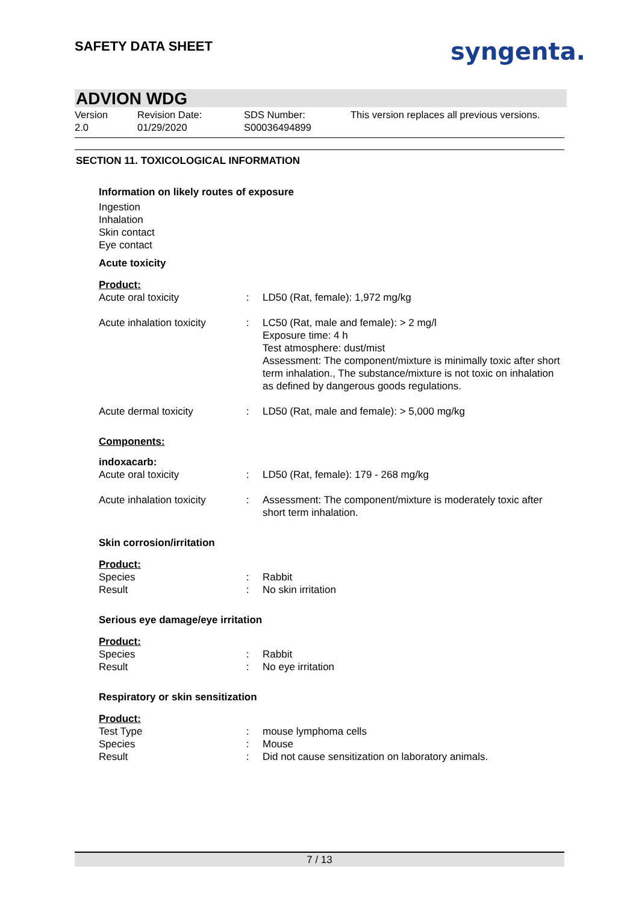SAFETY DATA SHEET syngenta.
ADVION WDG
Version
2.0
Revision Date:
01/29/2020
SDS Number:
S00036494899
This version replaces all previous versions.
SECTION 11. TOXICOLOGICAL INFORMATION
Information on likely routes of exposure
Ingestion
Inhalation
Skin contact
Eye contact
Acute toxicity
Product:
| Acute oral toxicity | : | LD50 (Rat, female): 1,972 mg/kg |
| Acute inhalation toxicity | : | LC50 (Rat, male and female): > 2 mg/l Exposure time: 4 h Test atmosphere: dust/mist Assessment: The component/mixture is minimally toxic after short term inhalation., The substance/mixture is not toxic on inhalation as defined by dangerous goods regulations. |
| Acute dermal toxicity | : | LD50 (Rat, male and female): > 5,000 mg/kg |
Components:
indoxacarb:
| Acute oral toxicity | : | LD50 (Rat, female): 179 - 268 mg/kg |
| Acute inhalation toxicity | : | Assessment: The component/mixture is moderately toxic after short term inhalation. |
Skin corrosion/irritation
Product:
| Species | : | Rabbit |
| Result | : | No skin irritation |
Serious eye damage/eye irritation
Product:
| Species | : | Rabbit |
| Result | : | No eye irritation |
Respiratory or skin sensitization
Product:
| Test Type | : | mouse lymphoma cells |
| Species | : | Mouse |
| Result | : | Did not cause sensitization on laboratory animals. |
7 / 13